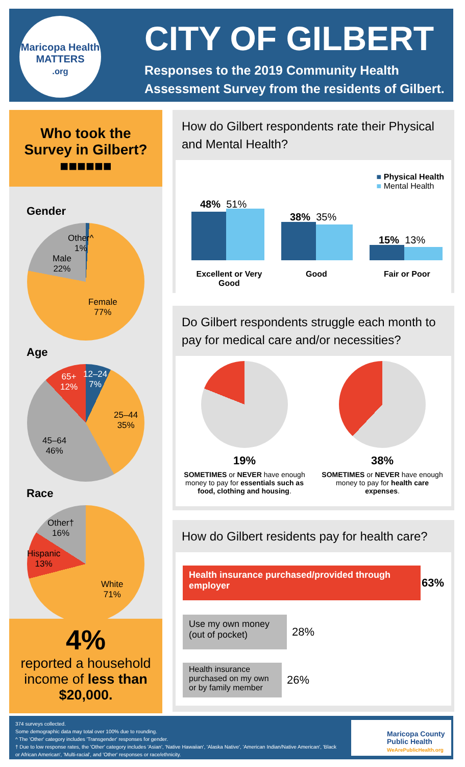Maricopa Health
MATTERS
.org
CITY OF GILBERT
Responses to the 2019 Community Health Assessment Survey from the residents of Gilbert.
Who took the
Survey in Gilbert?
■■■■■■
Gender
Other^
1%
Male
22%
Female
77%
Age
12–24
7%
65+
12%
25–44
35%
45–64
46%
Race
Other†
16%
Hispanic
13%
White
71%
4%
reported a household
income of less than
$20,000.
How do Gilbert respondents rate their Physical and Mental Health?
■ Physical Health
■ Mental Health
48% 51%
38% 35%
15% 13%
Excellent or Very Good
Good Fair or Poor
Do Gilbert respondents struggle each month to pay for medical care and/or necessities?
19%
SOMETIMES or NEVER have enough money to pay for essentials such as food, clothing and housing.
38%
SOMETIMES or NEVER have enough money to pay for health care expenses.
How do Gilbert residents pay for health care?
Health insurance purchased/provided through employer
63%
Use my own money (out of pocket)
28%
Health insurance purchased on my own or by family member
26%
374 surveys collected.
Some demographic data may total over 100% due to rounding.
^ The 'Other' category includes 'Transgender' responses for gender.
† Due to low response rates, the 'Other' category includes 'Asian', 'Native Hawaiian', 'Alaska Native', 'American Indian/Native American', 'Black or African American', 'Multi-racial', and 'Other' responses or race/ethnicity.
Maricopa County
Public Health
WeArePublicHealth.org